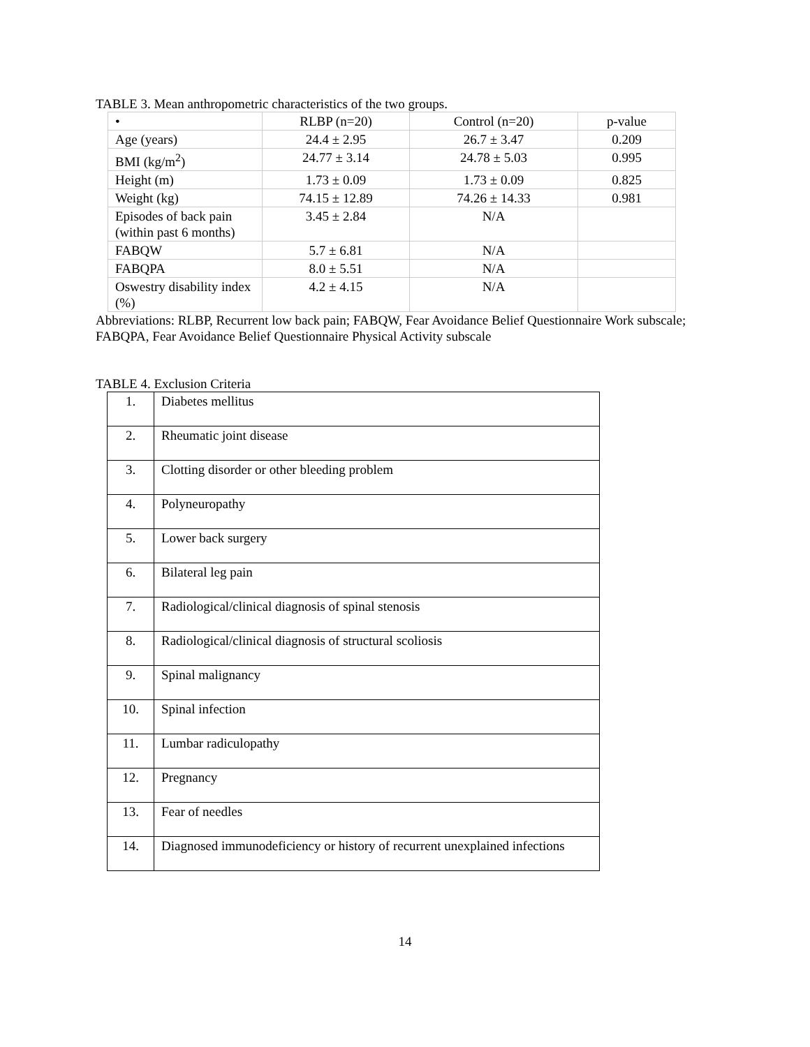TABLE 3. Mean anthropometric characteristics of the two groups.
| • | RLBP (n=20) | Control (n=20) | p-value |
| Age (years) | 24.4 ± 2.95 | 26.7 ± 3.47 | 0.209 |
| BMI (kg/m<sup>2</sup>) | 24.77 ± 3.14 | 24.78 ± 5.03 | 0.995 |
| Height (m) | 1.73 ± 0.09 | 1.73 ± 0.09 | 0.825 |
| Weight (kg) | 74.15 ± 12.89 | 74.26 ± 14.33 | 0.981 |
| Episodes of back pain (within past 6 months) | 3.45 ± 2.84 | N/A | |
| FABQW | 5.7 ± 6.81 | N/A | |
| FABQPA | 8.0 ± 5.51 | N/A | |
| Oswestry disability index (%) | 4.2 ± 4.15 | N/A | |
Abbreviations: RLBP, Recurrent low back pain; FABQW, Fear Avoidance Belief Questionnaire Work subscale; FABQPA, Fear Avoidance Belief Questionnaire Physical Activity subscale
TABLE 4. Exclusion Criteria
| 1. | Diabetes mellitus |
| 2. | Rheumatic joint disease |
| 3. | Clotting disorder or other bleeding problem |
| 4. | Polyneuropathy |
| 5. | Lower back surgery |
| 6. | Bilateral leg pain |
| 7. | Radiological/clinical diagnosis of spinal stenosis |
| 8. | Radiological/clinical diagnosis of structural scoliosis |
| 9. | Spinal malignancy |
| 10. | Spinal infection |
| 11. | Lumbar radiculopathy |
| 12. | Pregnancy |
| 13. | Fear of needles |
| 14. | Diagnosed immunodeficiency or history of recurrent unexplained infections |
14